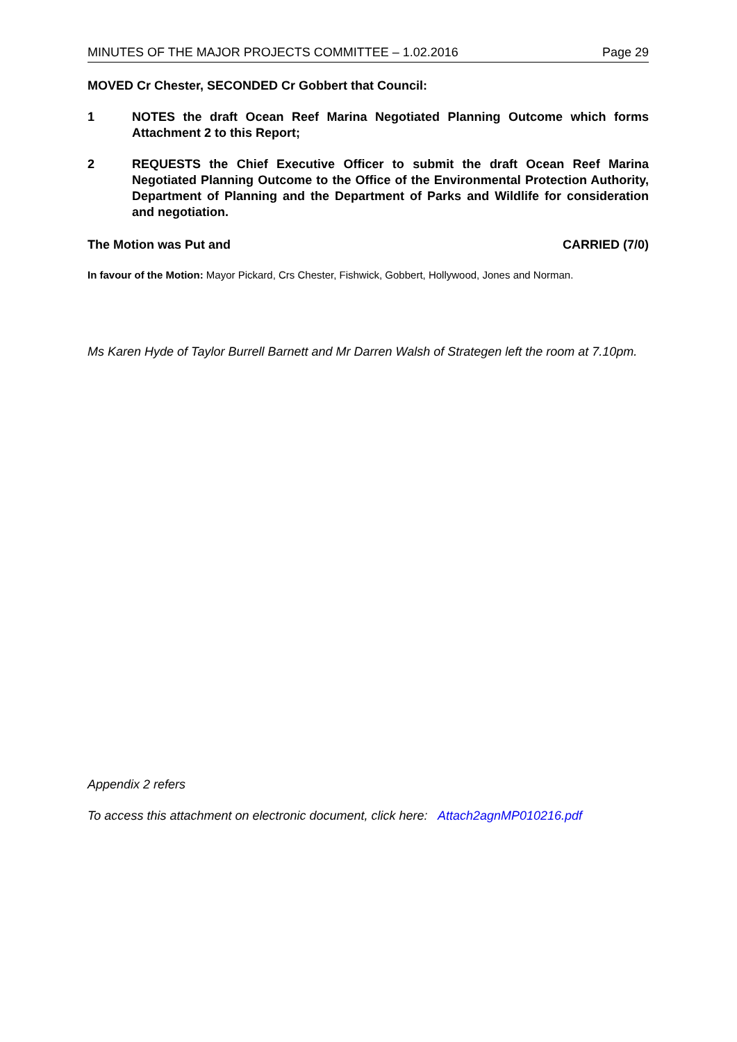MINUTES OF THE MAJOR PROJECTS COMMITTEE – 1.02.2016 Page 29
MOVED Cr Chester, SECONDED Cr Gobbert that Council:
1 NOTES the draft Ocean Reef Marina Negotiated Planning Outcome which forms Attachment 2 to this Report;
2 REQUESTS the Chief Executive Officer to submit the draft Ocean Reef Marina Negotiated Planning Outcome to the Office of the Environmental Protection Authority, Department of Planning and the Department of Parks and Wildlife for consideration and negotiation.
The Motion was Put and CARRIED (7/0)
In favour of the Motion: Mayor Pickard, Crs Chester, Fishwick, Gobbert, Hollywood, Jones and Norman.
Ms Karen Hyde of Taylor Burrell Barnett and Mr Darren Walsh of Strategen left the room at 7.10pm.
Appendix 2 refers
To access this attachment on electronic document, click here: Attach2agnMP010216.pdf